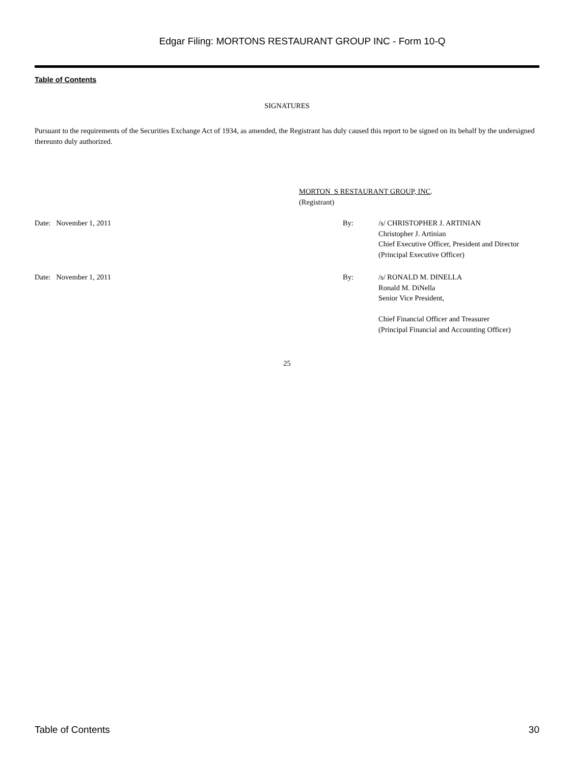Edgar Filing: MORTONS RESTAURANT GROUP INC - Form 10-Q
Table of Contents
SIGNATURES
Pursuant to the requirements of the Securities Exchange Act of 1934, as amended, the Registrant has duly caused this report to be signed on its behalf by the undersigned thereunto duly authorized.
MORTON S RESTAURANT GROUP, INC.
(Registrant)
| Date: November 1, 2011 | By: | /s/ CHRISTOPHER J. ARTINIAN Christopher J. Artinian Chief Executive Officer, President and Director (Principal Executive Officer) |
| Date: November 1, 2011 | By: | /s/ RONALD M. DINELLA Ronald M. DiNella Senior Vice President, Chief Financial Officer and Treasurer (Principal Financial and Accounting Officer) |
25
Table of Contents 30